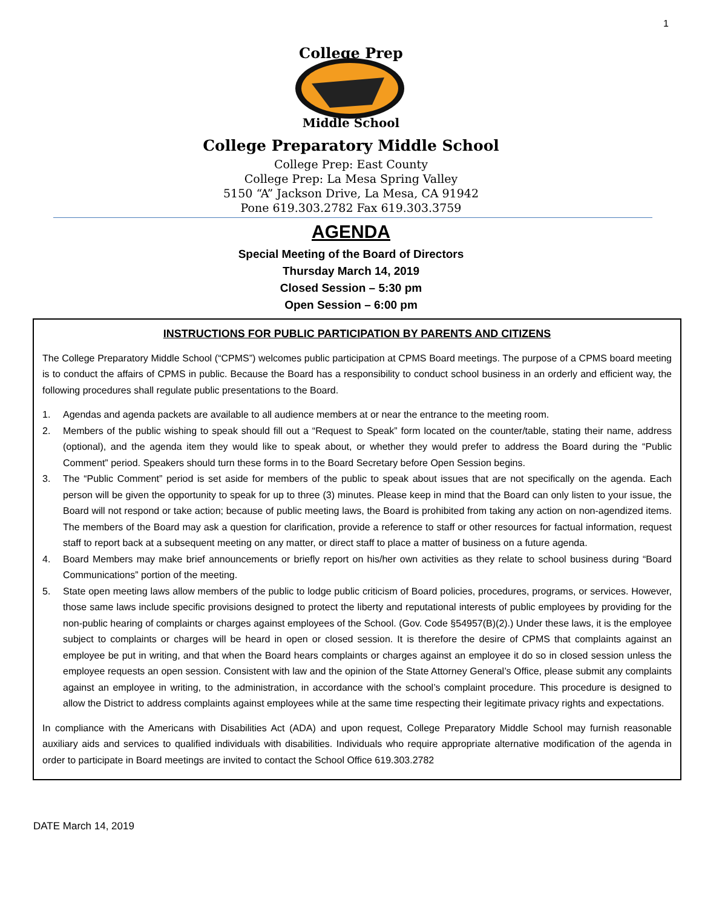1
College Prep
Middle School
College Preparatory Middle School
College Prep: East County
College Prep: La Mesa Spring Valley
5150 “A” Jackson Drive, La Mesa, CA 91942
Pone 619.303.2782 Fax 619.303.3759
AGENDA
Special Meeting of the Board of Directors
Thursday March 14, 2019
Closed Session – 5:30 pm
Open Session – 6:00 pm
INSTRUCTIONS FOR PUBLIC PARTICIPATION BY PARENTS AND CITIZENS
The College Preparatory Middle School (“CPMS”) welcomes public participation at CPMS Board meetings. The purpose of a CPMS board meeting is to conduct the affairs of CPMS in public. Because the Board has a responsibility to conduct school business in an orderly and efficient way, the following procedures shall regulate public presentations to the Board.
1. Agendas and agenda packets are available to all audience members at or near the entrance to the meeting room.
2. Members of the public wishing to speak should fill out a “Request to Speak” form located on the counter/table, stating their name, address (optional), and the agenda item they would like to speak about, or whether they would prefer to address the Board during the “Public Comment” period. Speakers should turn these forms in to the Board Secretary before Open Session begins.
3. The “Public Comment” period is set aside for members of the public to speak about issues that are not specifically on the agenda. Each person will be given the opportunity to speak for up to three (3) minutes. Please keep in mind that the Board can only listen to your issue, the Board will not respond or take action; because of public meeting laws, the Board is prohibited from taking any action on non-agendized items. The members of the Board may ask a question for clarification, provide a reference to staff or other resources for factual information, request staff to report back at a subsequent meeting on any matter, or direct staff to place a matter of business on a future agenda.
4. Board Members may make brief announcements or briefly report on his/her own activities as they relate to school business during “Board Communications” portion of the meeting.
5. State open meeting laws allow members of the public to lodge public criticism of Board policies, procedures, programs, or services. However, those same laws include specific provisions designed to protect the liberty and reputational interests of public employees by providing for the non-public hearing of complaints or charges against employees of the School. (Gov. Code §54957(B)(2).) Under these laws, it is the employee subject to complaints or charges will be heard in open or closed session. It is therefore the desire of CPMS that complaints against an employee be put in writing, and that when the Board hears complaints or charges against an employee it do so in closed session unless the employee requests an open session. Consistent with law and the opinion of the State Attorney General’s Office, please submit any complaints against an employee in writing, to the administration, in accordance with the school’s complaint procedure. This procedure is designed to allow the District to address complaints against employees while at the same time respecting their legitimate privacy rights and expectations.
In compliance with the Americans with Disabilities Act (ADA) and upon request, College Preparatory Middle School may furnish reasonable auxiliary aids and services to qualified individuals with disabilities. Individuals who require appropriate alternative modification of the agenda in order to participate in Board meetings are invited to contact the School Office 619.303.2782
DATE March 14, 2019